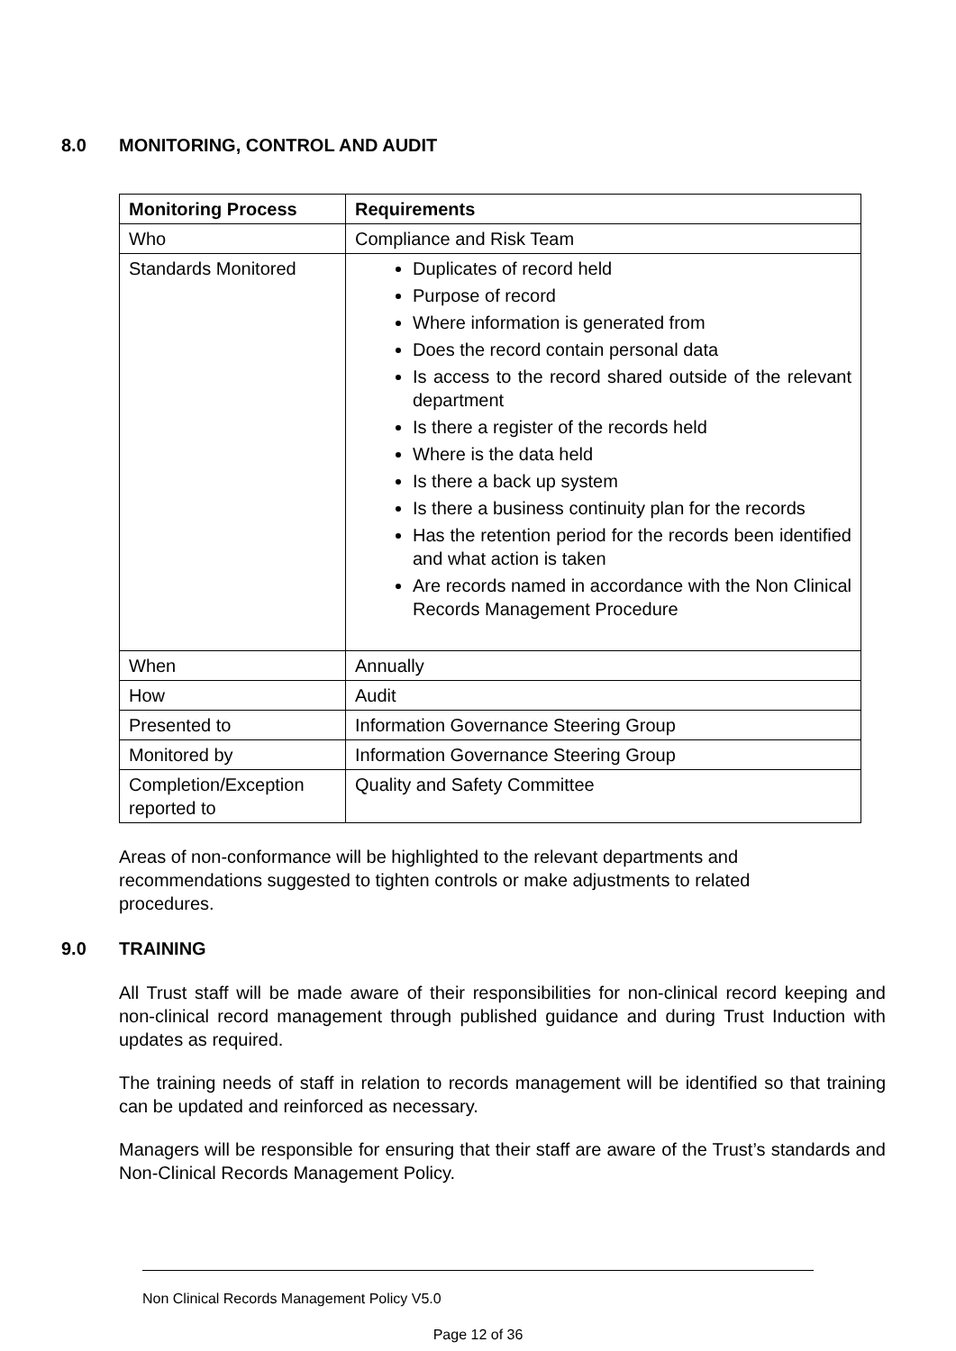8.0 MONITORING, CONTROL AND AUDIT
| Monitoring Process | Requirements |
| --- | --- |
| Who | Compliance and Risk Team |
| Standards Monitored | Duplicates of record held Purpose of record Where information is generated from Does the record contain personal data Is access to the record shared outside of the relevant department Is there a register of the records held Where is the data held Is there a back up system Is there a business continuity plan for the records Has the retention period for the records been identified and what action is taken Are records named in accordance with the Non Clinical Records Management Procedure |
| When | Annually |
| How | Audit |
| Presented to | Information Governance Steering Group |
| Monitored by | Information Governance Steering Group |
| Completion/Exception reported to | Quality and Safety Committee |
Areas of non-conformance will be highlighted to the relevant departments and recommendations suggested to tighten controls or make adjustments to related procedures.
9.0 TRAINING
All Trust staff will be made aware of their responsibilities for non-clinical record keeping and non-clinical record management through published guidance and during Trust Induction with updates as required.
The training needs of staff in relation to records management will be identified so that training can be updated and reinforced as necessary.
Managers will be responsible for ensuring that their staff are aware of the Trust’s standards and Non-Clinical Records Management Policy.
Non Clinical Records Management Policy V5.0
Page 12 of 36